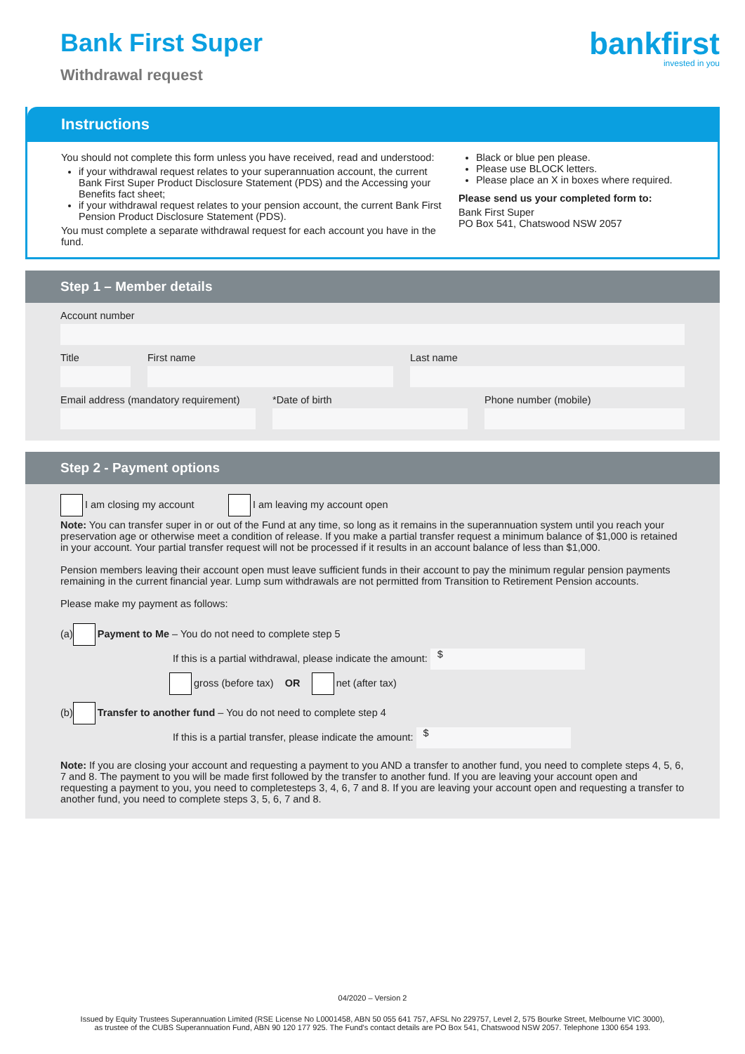Bank First Super
Withdrawal request
bankfirst
invested in you
Instructions
You should not complete this form unless you have received, read and understood:
if your withdrawal request relates to your superannuation account, the current Bank First Super Product Disclosure Statement (PDS) and the Accessing your Benefits fact sheet;
if your withdrawal request relates to your pension account, the current Bank First Pension Product Disclosure Statement (PDS).
You must complete a separate withdrawal request for each account you have in the fund.
Black or blue pen please.
Please use BLOCK letters.
Please place an X in boxes where required.
Please send us your completed form to:
Bank First Super
PO Box 541, Chatswood NSW 2057
Step 1 – Member details
Account number
Title First name Last name
Email address (mandatory requirement)
*Date of birth Phone number (mobile)
Step 2 - Payment options
I am closing my account I am leaving my account open
Note: You can transfer super in or out of the Fund at any time, so long as it remains in the superannuation system until you reach your preservation age or otherwise meet a condition of release. If you make a partial transfer request a minimum balance of $1,000 is retained in your account. Your partial transfer request will not be processed if it results in an account balance of less than $1,000.
Pension members leaving their account open must leave sufficient funds in their account to pay the minimum regular pension payments remaining in the current financial year. Lump sum withdrawals are not permitted from Transition to Retirement Pension accounts.
Please make my payment as follows:
(a) Payment to Me – You do not need to complete step 5
If this is a partial withdrawal, please indicate the amount: $
gross (before tax) OR net (after tax)
(b) Transfer to another fund – You do not need to complete step 4
If this is a partial transfer, please indicate the amount: $
Note: If you are closing your account and requesting a payment to you AND a transfer to another fund, you need to complete steps 4, 5, 6, 7 and 8. The payment to you will be made first followed by the transfer to another fund. If you are leaving your account open and requesting a payment to you, you need to completesteps 3, 4, 6, 7 and 8. If you are leaving your account open and requesting a transfer to another fund, you need to complete steps 3, 5, 6, 7 and 8.
04/2020 – Version 2
Issued by Equity Trustees Superannuation Limited (RSE License No L0001458, ABN 50 055 641 757, AFSL No 229757, Level 2, 575 Bourke Street, Melbourne VIC 3000),
as trustee of the CUBS Superannuation Fund, ABN 90 120 177 925. The Fund's contact details are PO Box 541, Chatswood NSW 2057. Telephone 1300 654 193.